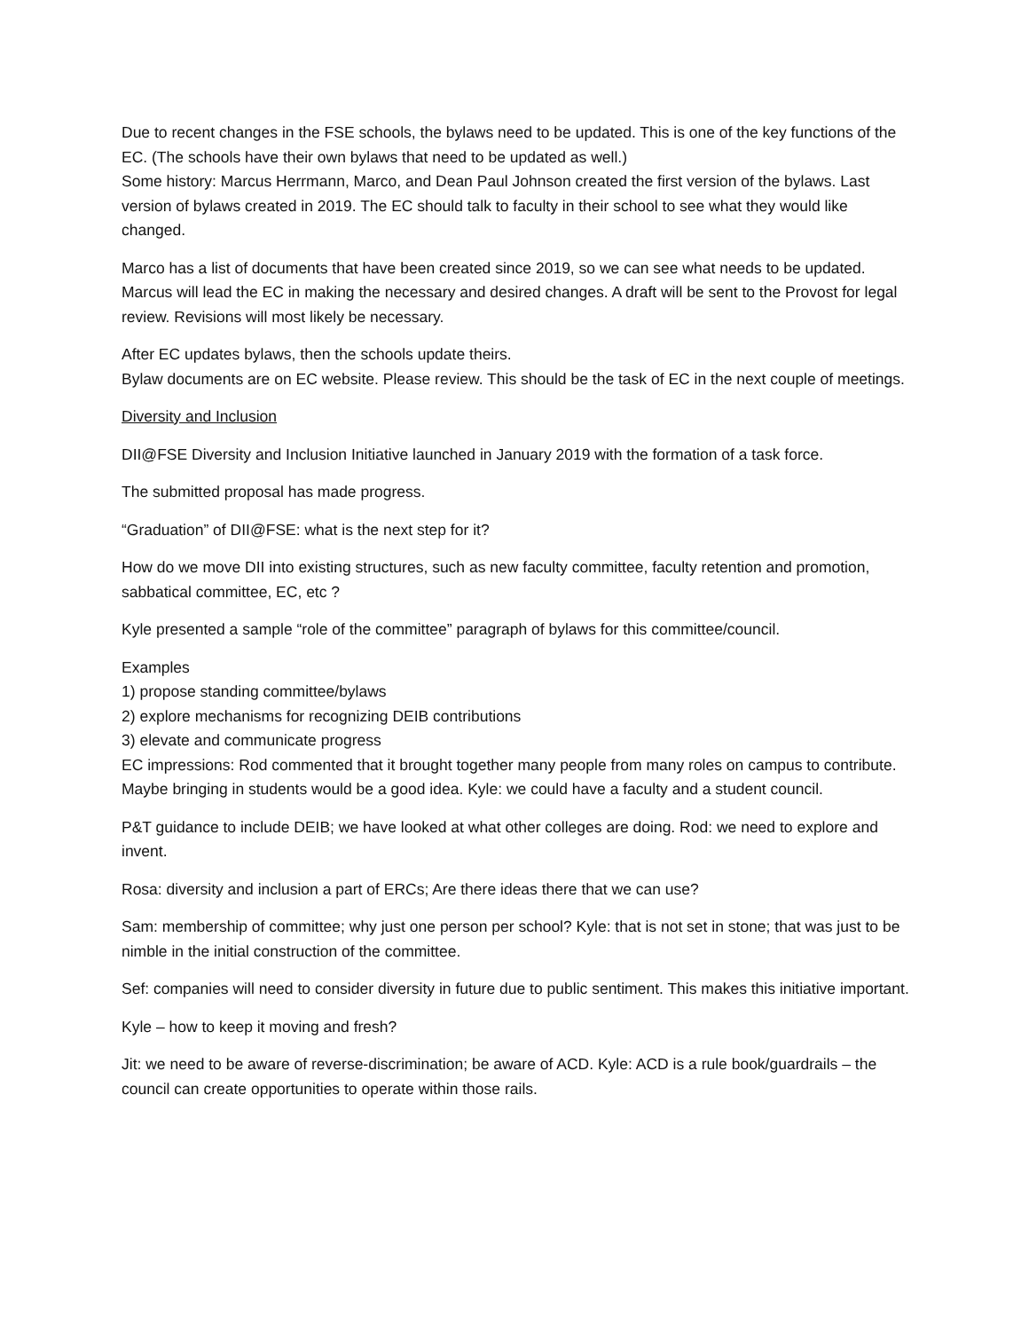Due to recent changes in the FSE schools, the bylaws need to be updated. This is one of the key functions of the EC. (The schools have their own bylaws that need to be updated as well.)
Some history: Marcus Herrmann, Marco, and Dean Paul Johnson created the first version of the bylaws. Last version of bylaws created in 2019. The EC should talk to faculty in their school to see what they would like changed.
Marco has a list of documents that have been created since 2019, so we can see what needs to be updated. Marcus will lead the EC in making the necessary and desired changes. A draft will be sent to the Provost for legal review. Revisions will most likely be necessary.
After EC updates bylaws, then the schools update theirs.
Bylaw documents are on EC website. Please review. This should be the task of EC in the next couple of meetings.
Diversity and Inclusion
DII@FSE Diversity and Inclusion Initiative launched in January 2019 with the formation of a task force.
The submitted proposal has made progress.
“Graduation” of DII@FSE: what is the next step for it?
How do we move DII into existing structures, such as new faculty committee, faculty retention and promotion, sabbatical committee, EC, etc ?
Kyle presented a sample “role of the committee” paragraph of bylaws for this committee/council.
Examples
1) propose standing committee/bylaws
2) explore mechanisms for recognizing DEIB contributions
3) elevate and communicate progress
EC impressions: Rod commented that it brought together many people from many roles on campus to contribute. Maybe bringing in students would be a good idea. Kyle: we could have a faculty and a student council.
P&T guidance to include DEIB; we have looked at what other colleges are doing. Rod: we need to explore and invent.
Rosa: diversity and inclusion a part of ERCs; Are there ideas there that we can use?
Sam: membership of committee; why just one person per school? Kyle: that is not set in stone; that was just to be nimble in the initial construction of the committee.
Sef: companies will need to consider diversity in future due to public sentiment. This makes this initiative important.
Kyle – how to keep it moving and fresh?
Jit: we need to be aware of reverse-discrimination; be aware of ACD. Kyle: ACD is a rule book/guardrails – the council can create opportunities to operate within those rails.